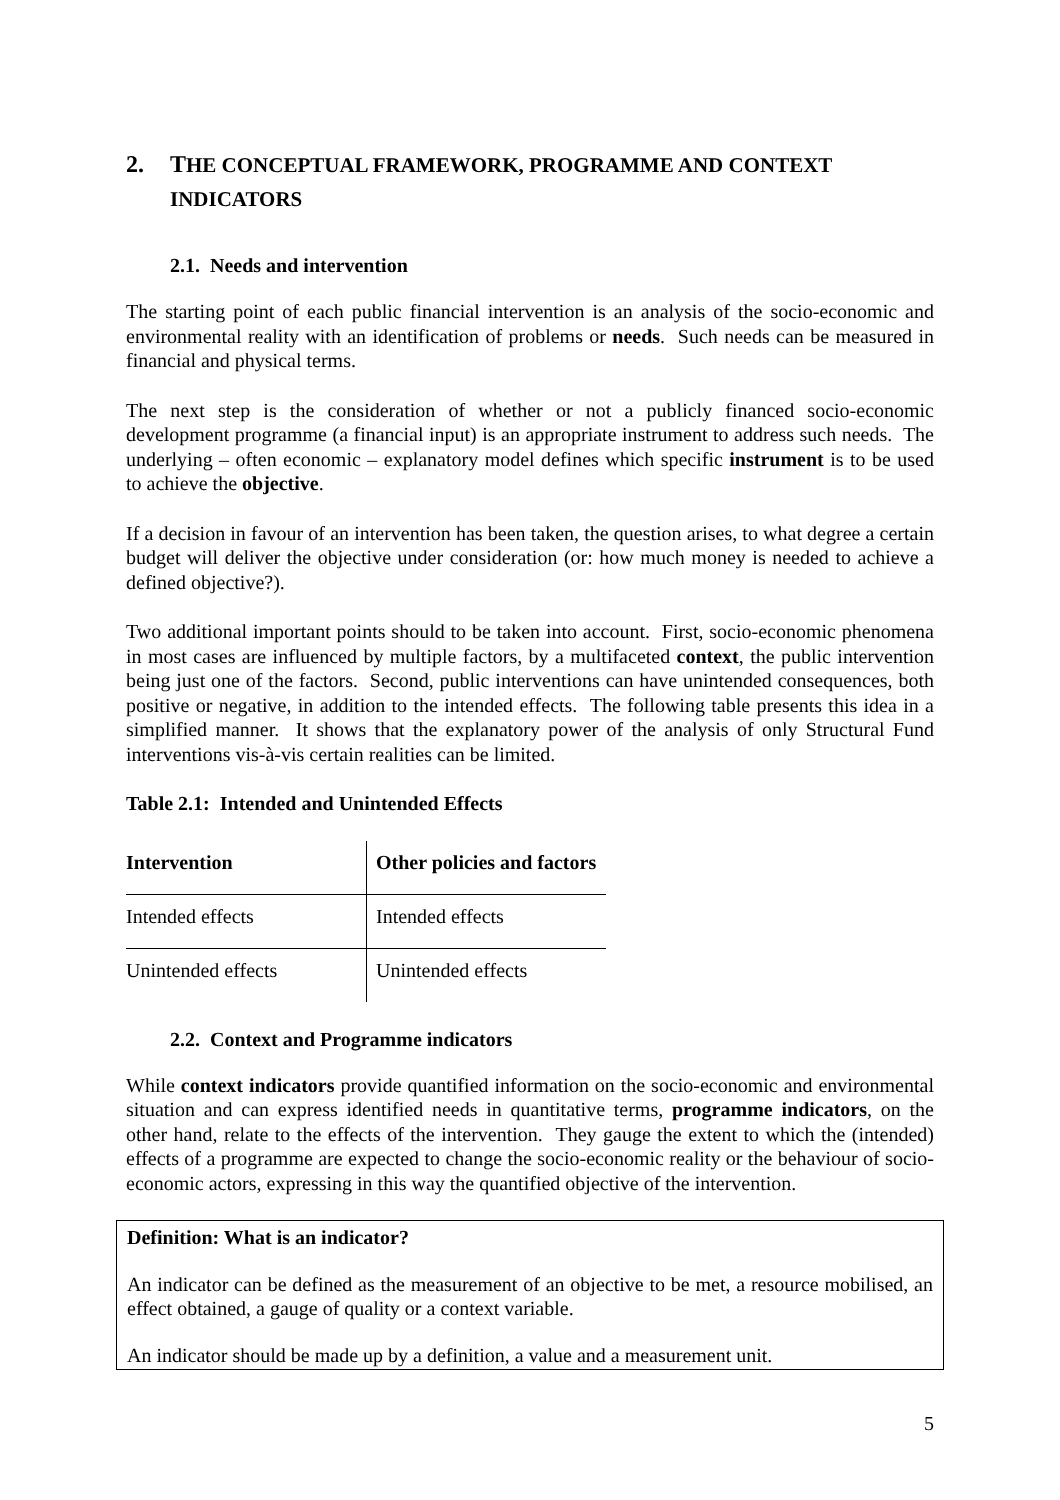2. THE CONCEPTUAL FRAMEWORK, PROGRAMME AND CONTEXT INDICATORS
2.1. Needs and intervention
The starting point of each public financial intervention is an analysis of the socio-economic and environmental reality with an identification of problems or needs. Such needs can be measured in financial and physical terms.
The next step is the consideration of whether or not a publicly financed socio-economic development programme (a financial input) is an appropriate instrument to address such needs. The underlying – often economic – explanatory model defines which specific instrument is to be used to achieve the objective.
If a decision in favour of an intervention has been taken, the question arises, to what degree a certain budget will deliver the objective under consideration (or: how much money is needed to achieve a defined objective?).
Two additional important points should to be taken into account. First, socio-economic phenomena in most cases are influenced by multiple factors, by a multifaceted context, the public intervention being just one of the factors. Second, public interventions can have unintended consequences, both positive or negative, in addition to the intended effects. The following table presents this idea in a simplified manner. It shows that the explanatory power of the analysis of only Structural Fund interventions vis-à-vis certain realities can be limited.
Table 2.1: Intended and Unintended Effects
| Intervention | Other policies and factors |
| --- | --- |
| Intended effects | Intended effects |
| Unintended effects | Unintended effects |
2.2. Context and Programme indicators
While context indicators provide quantified information on the socio-economic and environmental situation and can express identified needs in quantitative terms, programme indicators, on the other hand, relate to the effects of the intervention. They gauge the extent to which the (intended) effects of a programme are expected to change the socio-economic reality or the behaviour of socio-economic actors, expressing in this way the quantified objective of the intervention.
Definition: What is an indicator?
An indicator can be defined as the measurement of an objective to be met, a resource mobilised, an effect obtained, a gauge of quality or a context variable.
An indicator should be made up by a definition, a value and a measurement unit.
5